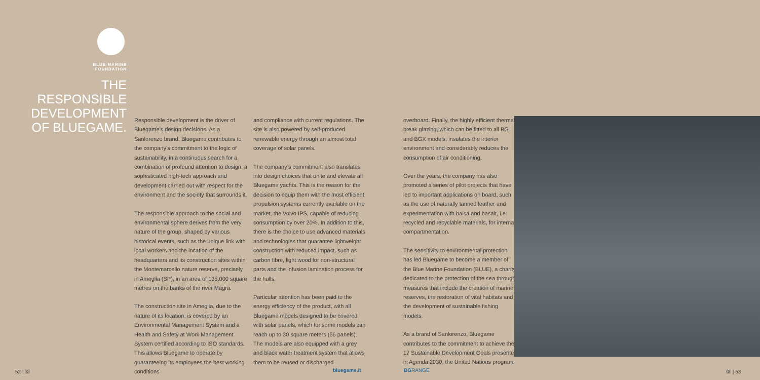BLUE MARINE
FOUNDATION
THE RESPONSIBLE DEVELOPMENT OF BLUEGAME.
Responsible development is the driver of Bluegame’s design decisions. As a Sanlorenzo brand, Bluegame contributes to the company’s commitment to the logic of sustainability, in a continuous search for a combination of profound attention to design, a sophisticated high-tech approach and development carried out with respect for the environment and the society that surrounds it.
The responsible approach to the social and environmental sphere derives from the very nature of the group, shaped by various historical events, such as the unique link with local workers and the location of the headquarters and its construction sites within the Montemarcello nature reserve, precisely in Ameglia (SP), in an area of 135,000 square metres on the banks of the river Magra.
The construction site in Ameglia, due to the nature of its location, is covered by an Environmental Management System and a Health and Safety at Work Management System certified according to ISO standards. This allows Bluegame to operate by guaranteeing its employees the best working conditions
and compliance with current regulations. The site is also powered by self-produced renewable energy through an almost total coverage of solar panels.
The company’s commitment also translates into design choices that unite and elevate all Bluegame yachts. This is the reason for the decision to equip them with the most efficient propulsion systems currently available on the market, the Volvo IPS, capable of reducing consumption by over 20%. In addition to this, there is the choice to use advanced materials and technologies that guarantee lightweight construction with reduced impact, such as carbon fibre, light wood for non-structural parts and the infusion lamination process for the hulls.
Particular attention has been paid to the energy efficiency of the product, with all Bluegame models designed to be covered with solar panels, which for some models can reach up to 30 square meters (56 panels). The models are also equipped with a grey and black water treatment system that allows them to be reused or discharged
overboard. Finally, the highly efficient thermal break glazing, which can be fitted to all BG and BGX models, insulates the interior environment and considerably reduces the consumption of air conditioning.
Over the years, the company has also promoted a series of pilot projects that have led to important applications on board, such as the use of naturally tanned leather and experimentation with balsa and basalt, i.e. recycled and recyclable materials, for internal compartmentation.
The sensitivity to environmental protection has led Bluegame to become a member of the Blue Marine Foundation (BLUE), a charity dedicated to the protection of the sea through measures that include the creation of marine reserves, the restoration of vital habitats and the development of sustainable fishing models.
As a brand of Sanlorenzo, Bluegame contributes to the commitment to achieve the 17 Sustainable Development Goals presented in Agenda 2030, the United Nations program.
52 | Ⓑ bluegame.it BGRANGE Ⓑ | 53